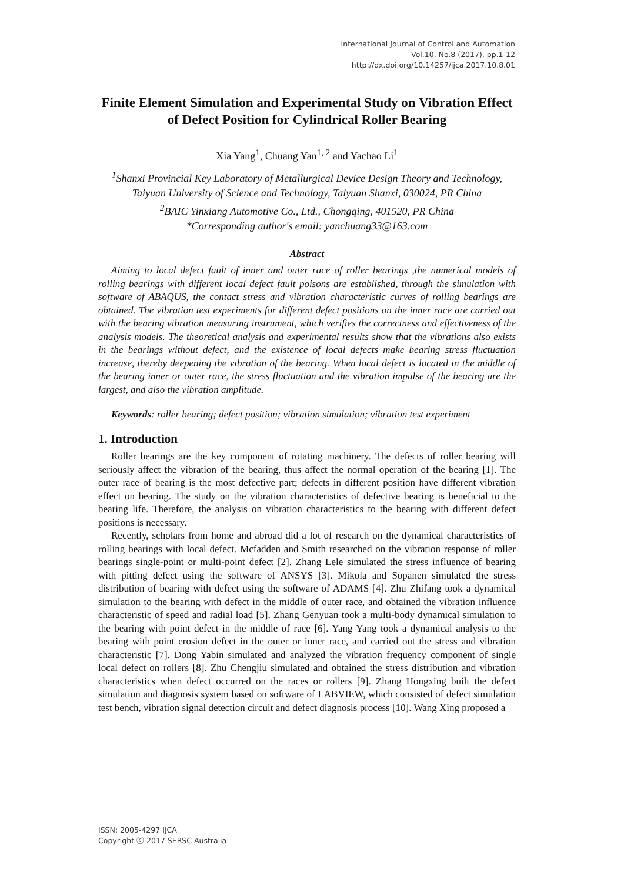International Journal of Control and Automation
Vol.10, No.8 (2017), pp.1-12
http://dx.doi.org/10.14257/ijca.2017.10.8.01
Finite Element Simulation and Experimental Study on Vibration Effect of Defect Position for Cylindrical Roller Bearing
Xia Yang<sup>1</sup>, Chuang Yan<sup>1, 2</sup> and Yachao Li<sup>1</sup>
<sup>1</sup> Shanxi Provincial Key Laboratory of Metallurgical Device Design Theory and Technology, Taiyuan University of Science and Technology, Taiyuan Shanxi, 030024, PR China
<sup>2</sup> BAIC Yinxiang Automotive Co., Ltd., Chongqing, 401520, PR China
*Corresponding author's email: yanchuang33@163.com
Abstract
Aiming to local defect fault of inner and outer race of roller bearings ,the numerical models of rolling bearings with different local defect fault poisons are established, through the simulation with software of ABAQUS, the contact stress and vibration characteristic curves of rolling bearings are obtained. The vibration test experiments for different defect positions on the inner race are carried out with the bearing vibration measuring instrument, which verifies the correctness and effectiveness of the analysis models. The theoretical analysis and experimental results show that the vibrations also exists in the bearings without defect, and the existence of local defects make bearing stress fluctuation increase, thereby deepening the vibration of the bearing. When local defect is located in the middle of the bearing inner or outer race, the stress fluctuation and the vibration impulse of the bearing are the largest, and also the vibration amplitude.
Keywords: roller bearing; defect position; vibration simulation; vibration test experiment
1. Introduction
Roller bearings are the key component of rotating machinery. The defects of roller bearing will seriously affect the vibration of the bearing, thus affect the normal operation of the bearing [1]. The outer race of bearing is the most defective part; defects in different position have different vibration effect on bearing. The study on the vibration characteristics of defective bearing is beneficial to the bearing life. Therefore, the analysis on vibration characteristics to the bearing with different defect positions is necessary.
Recently, scholars from home and abroad did a lot of research on the dynamical characteristics of rolling bearings with local defect. Mcfadden and Smith researched on the vibration response of roller bearings single-point or multi-point defect [2]. Zhang Lele simulated the stress influence of bearing with pitting defect using the software of ANSYS [3]. Mikola and Sopanen simulated the stress distribution of bearing with defect using the software of ADAMS [4]. Zhu Zhifang took a dynamical simulation to the bearing with defect in the middle of outer race, and obtained the vibration influence characteristic of speed and radial load [5]. Zhang Genyuan took a multi-body dynamical simulation to the bearing with point defect in the middle of race [6]. Yang Yang took a dynamical analysis to the bearing with point erosion defect in the outer or inner race, and carried out the stress and vibration characteristic [7]. Dong Yabin simulated and analyzed the vibration frequency component of single local defect on rollers [8]. Zhu Chengjiu simulated and obtained the stress distribution and vibration characteristics when defect occurred on the races or rollers [9]. Zhang Hongxing built the defect simulation and diagnosis system based on software of LABVIEW, which consisted of defect simulation test bench, vibration signal detection circuit and defect diagnosis process [10]. Wang Xing proposed a
ISSN: 2005-4297 IJCA
Copyright ⓒ 2017 SERSC Australia